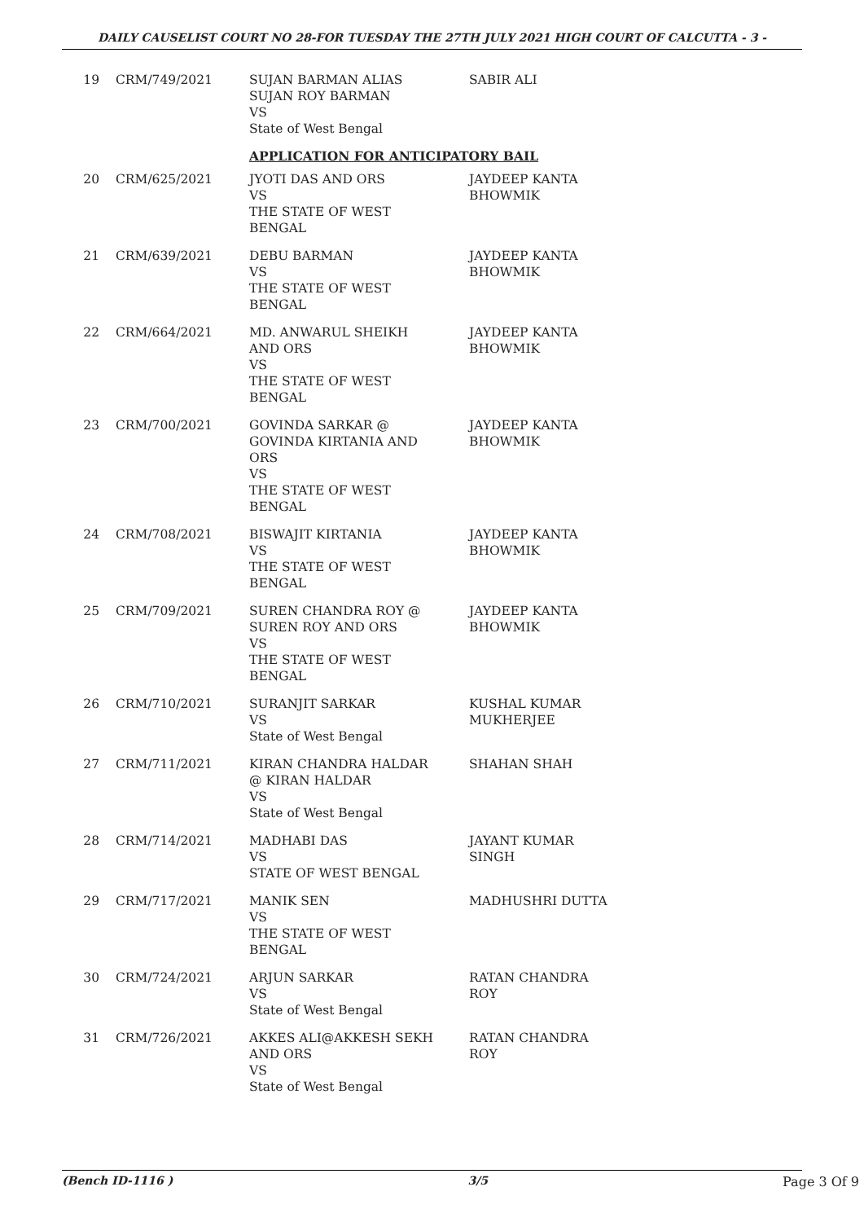DAILY CAUSELIST COURT NO 28-FOR TUESDAY THE 27TH JULY 2021 HIGH COURT OF CALCUTTA - 3 -
| 19 | CRM/749/2021 | SUJAN BARMAN ALIAS SUJAN ROY BARMAN VS State of West Bengal | SABIR ALI |
| | | APPLICATION FOR ANTICIPATORY BAIL | |
| 20 | CRM/625/2021 | JYOTI DAS AND ORS VS THE STATE OF WEST BENGAL | JAYDEEP KANTA BHOWMIK |
| 21 | CRM/639/2021 | DEBU BARMAN VS THE STATE OF WEST BENGAL | JAYDEEP KANTA BHOWMIK |
| 22 | CRM/664/2021 | MD. ANWARUL SHEIKH AND ORS VS THE STATE OF WEST BENGAL | JAYDEEP KANTA BHOWMIK |
| 23 | CRM/700/2021 | GOVINDA SARKAR @ GOVINDA KIRTANIA AND ORS VS THE STATE OF WEST BENGAL | JAYDEEP KANTA BHOWMIK |
| 24 | CRM/708/2021 | BISWAJIT KIRTANIA VS THE STATE OF WEST BENGAL | JAYDEEP KANTA BHOWMIK |
| 25 | CRM/709/2021 | SUREN CHANDRA ROY @ SUREN ROY AND ORS VS THE STATE OF WEST BENGAL | JAYDEEP KANTA BHOWMIK |
| 26 | CRM/710/2021 | SURANJIT SARKAR VS State of West Bengal | KUSHAL KUMAR MUKHERJEE |
| 27 | CRM/711/2021 | KIRAN CHANDRA HALDAR @ KIRAN HALDAR VS State of West Bengal | SHAHAN SHAH |
| 28 | CRM/714/2021 | MADHABI DAS VS STATE OF WEST BENGAL | JAYANT KUMAR SINGH |
| 29 | CRM/717/2021 | MANIK SEN VS THE STATE OF WEST BENGAL | MADHUSHRI DUTTA |
| 30 | CRM/724/2021 | ARJUN SARKAR VS State of West Bengal | RATAN CHANDRA ROY |
| 31 | CRM/726/2021 | AKKES ALI@AKKESH SEKH AND ORS VS State of West Bengal | RATAN CHANDRA ROY |
(Bench ID-1116 ) 3/5 Page 3 Of 9